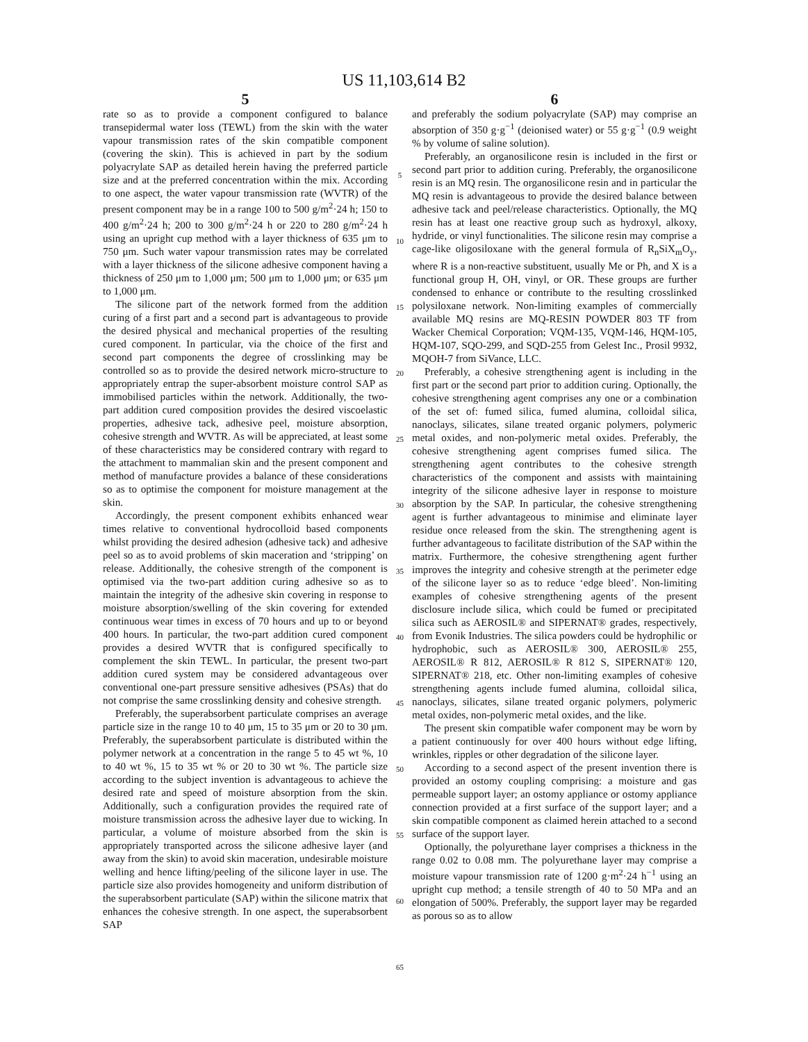US 11,103,614 B2
5
rate so as to provide a component configured to balance transepidermal water loss (TEWL) from the skin with the water vapour transmission rates of the skin compatible component (covering the skin). This is achieved in part by the sodium polyacrylate SAP as detailed herein having the preferred particle size and at the preferred concentration within the mix. According to one aspect, the water vapour transmission rate (WVTR) of the present component may be in a range 100 to 500 g/m<sup>2</sup>·24 h; 150 to 400 g/m<sup>2</sup>·24 h; 200 to 300 g/m<sup>2</sup>·24 h or 220 to 280 g/m<sup>2</sup>·24 h using an upright cup method with a layer thickness of 635 μm to 750 μm. Such water vapour transmission rates may be correlated with a layer thickness of the silicone adhesive component having a thickness of 250 μm to 1,000 μm; 500 μm to 1,000 μm; or 635 μm to 1,000 μm.
The silicone part of the network formed from the addition curing of a first part and a second part is advantageous to provide the desired physical and mechanical properties of the resulting cured component. In particular, via the choice of the first and second part components the degree of crosslinking may be controlled so as to provide the desired network micro-structure to appropriately entrap the super-absorbent moisture control SAP as immobilised particles within the network. Additionally, the two-part addition cured composition provides the desired viscoelastic properties, adhesive tack, adhesive peel, moisture absorption, cohesive strength and WVTR. As will be appreciated, at least some of these characteristics may be considered contrary with regard to the attachment to mammalian skin and the present component and method of manufacture provides a balance of these considerations so as to optimise the component for moisture management at the skin.
Accordingly, the present component exhibits enhanced wear times relative to conventional hydrocolloid based components whilst providing the desired adhesion (adhesive tack) and adhesive peel so as to avoid problems of skin maceration and ‘stripping’ on release. Additionally, the cohesive strength of the component is optimised via the two-part addition curing adhesive so as to maintain the integrity of the adhesive skin covering in response to moisture absorption/swelling of the skin covering for extended continuous wear times in excess of 70 hours and up to or beyond 400 hours. In particular, the two-part addition cured component provides a desired WVTR that is configured specifically to complement the skin TEWL. In particular, the present two-part addition cured system may be considered advantageous over conventional one-part pressure sensitive adhesives (PSAs) that do not comprise the same crosslinking density and cohesive strength.
Preferably, the superabsorbent particulate comprises an average particle size in the range 10 to 40 μm, 15 to 35 μm or 20 to 30 μm. Preferably, the superabsorbent particulate is distributed within the polymer network at a concentration in the range 5 to 45 wt %, 10 to 40 wt %, 15 to 35 wt % or 20 to 30 wt %. The particle size according to the subject invention is advantageous to achieve the desired rate and speed of moisture absorption from the skin. Additionally, such a configuration provides the required rate of moisture transmission across the adhesive layer due to wicking. In particular, a volume of moisture absorbed from the skin is appropriately transported across the silicone adhesive layer (and away from the skin) to avoid skin maceration, undesirable moisture welling and hence lifting/peeling of the silicone layer in use. The particle size also provides homogeneity and uniform distribution of the superabsorbent particulate (SAP) within the silicone matrix that enhances the cohesive strength. In one aspect, the superabsorbent SAP
5
10
15
20
25
30
35
40
45
50
55
60
65
6
and preferably the sodium polyacrylate (SAP) may comprise an absorption of 350 g·g<sup>−1</sup> (deionised water) or 55 g·g<sup>−1</sup> (0.9 weight % by volume of saline solution).
Preferably, an organosilicone resin is included in the first or second part prior to addition curing. Preferably, the organosilicone resin is an MQ resin. The organosilicone resin and in particular the MQ resin is advantageous to provide the desired balance between adhesive tack and peel/release characteristics. Optionally, the MQ resin has at least one reactive group such as hydroxyl, alkoxy, hydride, or vinyl functionalities. The silicone resin may comprise a cage-like oligosiloxane with the general formula of R<sub>n</sub>SiX<sub>m</sub>O<sub>y</sub>, where R is a non-reactive substituent, usually Me or Ph, and X is a functional group H, OH, vinyl, or OR. These groups are further condensed to enhance or contribute to the resulting crosslinked polysiloxane network. Non-limiting examples of commercially available MQ resins are MQ-RESIN POWDER 803 TF from Wacker Chemical Corporation; VQM-135, VQM-146, HQM-105, HQM-107, SQO-299, and SQD-255 from Gelest Inc., Prosil 9932, MQOH-7 from SiVance, LLC.
Preferably, a cohesive strengthening agent is including in the first part or the second part prior to addition curing. Optionally, the cohesive strengthening agent comprises any one or a combination of the set of: fumed silica, fumed alumina, colloidal silica, nanoclays, silicates, silane treated organic polymers, polymeric metal oxides, and non-polymeric metal oxides. Preferably, the cohesive strengthening agent comprises fumed silica. The strengthening agent contributes to the cohesive strength characteristics of the component and assists with maintaining integrity of the silicone adhesive layer in response to moisture absorption by the SAP. In particular, the cohesive strengthening agent is further advantageous to minimise and eliminate layer residue once released from the skin. The strengthening agent is further advantageous to facilitate distribution of the SAP within the matrix. Furthermore, the cohesive strengthening agent further improves the integrity and cohesive strength at the perimeter edge of the silicone layer so as to reduce ‘edge bleed’. Non-limiting examples of cohesive strengthening agents of the present disclosure include silica, which could be fumed or precipitated silica such as AEROSIL® and SIPERNAT® grades, respectively, from Evonik Industries. The silica powders could be hydrophilic or hydrophobic, such as AEROSIL® 300, AEROSIL® 255, AEROSIL® R 812, AEROSIL® R 812 S, SIPERNAT® 120, SIPERNAT® 218, etc. Other non-limiting examples of cohesive strengthening agents include fumed alumina, colloidal silica, nanoclays, silicates, silane treated organic polymers, polymeric metal oxides, non-polymeric metal oxides, and the like.
The present skin compatible wafer component may be worn by a patient continuously for over 400 hours without edge lifting, wrinkles, ripples or other degradation of the silicone layer.
According to a second aspect of the present invention there is provided an ostomy coupling comprising: a moisture and gas permeable support layer; an ostomy appliance or ostomy appliance connection provided at a first surface of the support layer; and a skin compatible component as claimed herein attached to a second surface of the support layer.
Optionally, the polyurethane layer comprises a thickness in the range 0.02 to 0.08 mm. The polyurethane layer may comprise a moisture vapour transmission rate of 1200 g·m<sup>2</sup>·24 h<sup>−1</sup> using an upright cup method; a tensile strength of 40 to 50 MPa and an elongation of 500%. Preferably, the support layer may be regarded as porous so as to allow